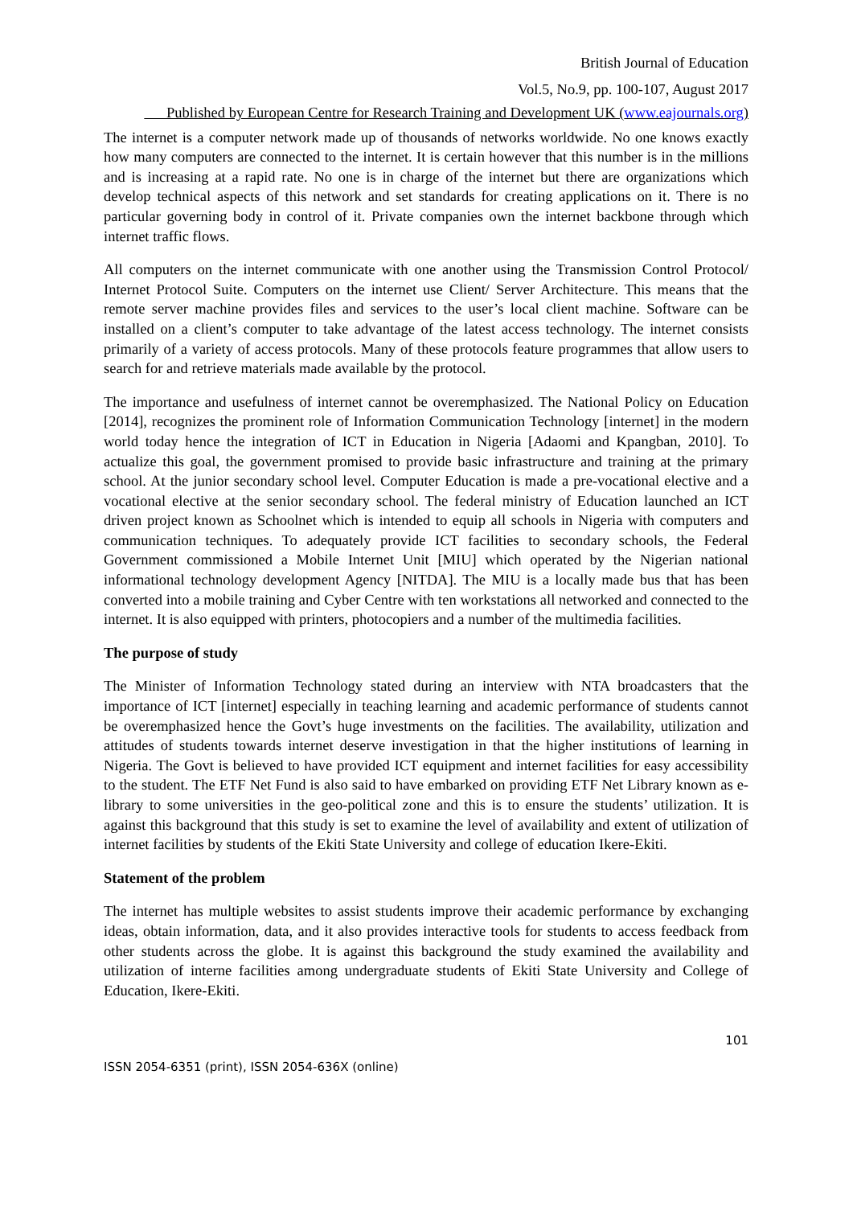British Journal of Education
Vol.5, No.9, pp. 100-107, August 2017
Published by European Centre for Research Training and Development UK (www.eajournals.org)
The internet is a computer network made up of thousands of networks worldwide. No one knows exactly how many computers are connected to the internet. It is certain however that this number is in the millions and is increasing at a rapid rate. No one is in charge of the internet but there are organizations which develop technical aspects of this network and set standards for creating applications on it. There is no particular governing body in control of it. Private companies own the internet backbone through which internet traffic flows.
All computers on the internet communicate with one another using the Transmission Control Protocol/ Internet Protocol Suite. Computers on the internet use Client/ Server Architecture. This means that the remote server machine provides files and services to the user’s local client machine. Software can be installed on a client’s computer to take advantage of the latest access technology. The internet consists primarily of a variety of access protocols. Many of these protocols feature programmes that allow users to search for and retrieve materials made available by the protocol.
The importance and usefulness of internet cannot be overemphasized. The National Policy on Education [2014], recognizes the prominent role of Information Communication Technology [internet] in the modern world today hence the integration of ICT in Education in Nigeria [Adaomi and Kpangban, 2010]. To actualize this goal, the government promised to provide basic infrastructure and training at the primary school. At the junior secondary school level. Computer Education is made a pre-vocational elective and a vocational elective at the senior secondary school. The federal ministry of Education launched an ICT driven project known as Schoolnet which is intended to equip all schools in Nigeria with computers and communication techniques. To adequately provide ICT facilities to secondary schools, the Federal Government commissioned a Mobile Internet Unit [MIU] which operated by the Nigerian national informational technology development Agency [NITDA]. The MIU is a locally made bus that has been converted into a mobile training and Cyber Centre with ten workstations all networked and connected to the internet. It is also equipped with printers, photocopiers and a number of the multimedia facilities.
The purpose of study
The Minister of Information Technology stated during an interview with NTA broadcasters that the importance of ICT [internet] especially in teaching learning and academic performance of students cannot be overemphasized hence the Govt’s huge investments on the facilities. The availability, utilization and attitudes of students towards internet deserve investigation in that the higher institutions of learning in Nigeria. The Govt is believed to have provided ICT equipment and internet facilities for easy accessibility to the student. The ETF Net Fund is also said to have embarked on providing ETF Net Library known as e-library to some universities in the geo-political zone and this is to ensure the students’ utilization. It is against this background that this study is set to examine the level of availability and extent of utilization of internet facilities by students of the Ekiti State University and college of education Ikere-Ekiti.
Statement of the problem
The internet has multiple websites to assist students improve their academic performance by exchanging ideas, obtain information, data, and it also provides interactive tools for students to access feedback from other students across the globe. It is against this background the study examined the availability and utilization of interne facilities among undergraduate students of Ekiti State University and College of Education, Ikere-Ekiti.
101
ISSN 2054-6351 (print), ISSN 2054-636X (online)